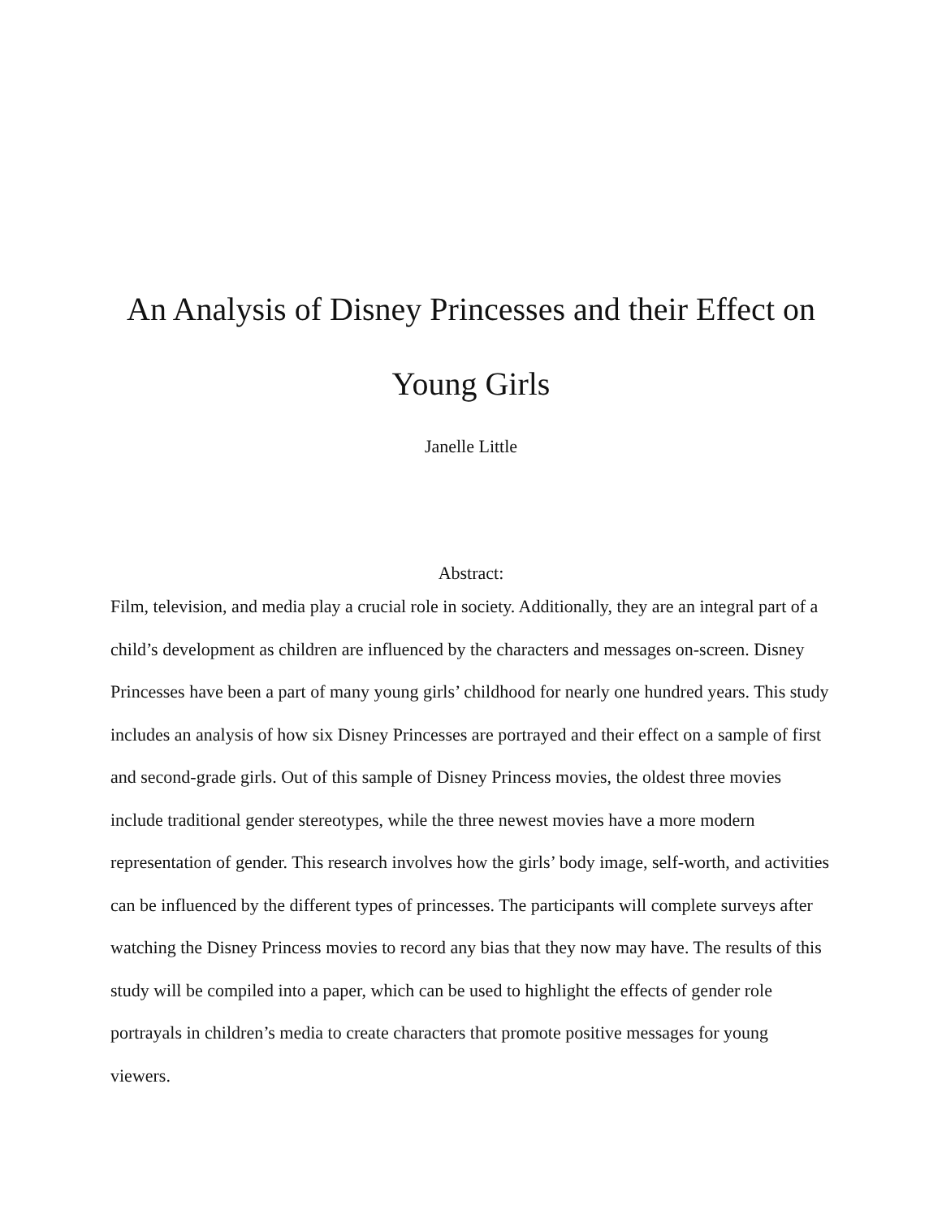An Analysis of Disney Princesses and their Effect on
Young Girls
Janelle Little
Abstract:
Film, television, and media play a crucial role in society. Additionally, they are an integral part of a child’s development as children are influenced by the characters and messages on-screen. Disney Princesses have been a part of many young girls’ childhood for nearly one hundred years. This study includes an analysis of how six Disney Princesses are portrayed and their effect on a sample of first and second-grade girls. Out of this sample of Disney Princess movies, the oldest three movies include traditional gender stereotypes, while the three newest movies have a more modern representation of gender. This research involves how the girls’ body image, self-worth, and activities can be influenced by the different types of princesses. The participants will complete surveys after watching the Disney Princess movies to record any bias that they now may have. The results of this study will be compiled into a paper, which can be used to highlight the effects of gender role portrayals in children’s media to create characters that promote positive messages for young viewers.